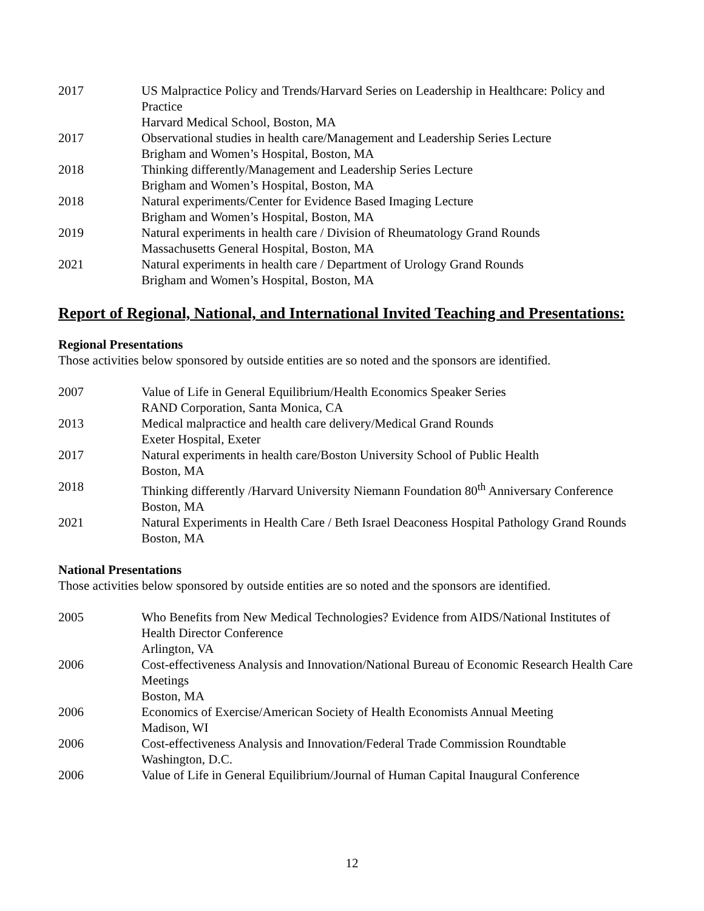| 2017 | US Malpractice Policy and Trends/Harvard Series on Leadership in Healthcare: Policy and Practice Harvard Medical School, Boston, MA |
| 2017 | Observational studies in health care/Management and Leadership Series Lecture Brigham and Women’s Hospital, Boston, MA |
| 2018 | Thinking differently/Management and Leadership Series Lecture Brigham and Women’s Hospital, Boston, MA |
| 2018 | Natural experiments/Center for Evidence Based Imaging Lecture Brigham and Women’s Hospital, Boston, MA |
| 2019 | Natural experiments in health care / Division of Rheumatology Grand Rounds Massachusetts General Hospital, Boston, MA |
| 2021 | Natural experiments in health care / Department of Urology Grand Rounds Brigham and Women’s Hospital, Boston, MA |
Report of Regional, National, and International Invited Teaching and Presentations:
Regional Presentations
Those activities below sponsored by outside entities are so noted and the sponsors are identified.
| 2007 | Value of Life in General Equilibrium/Health Economics Speaker Series RAND Corporation, Santa Monica, CA |
| 2013 | Medical malpractice and health care delivery/Medical Grand Rounds Exeter Hospital, Exeter |
| 2017 | Natural experiments in health care/Boston University School of Public Health Boston, MA |
| 2018 | Thinking differently /Harvard University Niemann Foundation 80<sup>th</sup> Anniversary Conference Boston, MA |
| 2021 | Natural Experiments in Health Care / Beth Israel Deaconess Hospital Pathology Grand Rounds Boston, MA |
National Presentations
Those activities below sponsored by outside entities are so noted and the sponsors are identified.
| 2005 | Who Benefits from New Medical Technologies? Evidence from AIDS/National Institutes of Health Director Conference Arlington, VA |
| 2006 | Cost-effectiveness Analysis and Innovation/National Bureau of Economic Research Health Care Meetings Boston, MA |
| 2006 | Economics of Exercise/American Society of Health Economists Annual Meeting Madison, WI |
| 2006 | Cost-effectiveness Analysis and Innovation/Federal Trade Commission Roundtable Washington, D.C. |
| 2006 | Value of Life in General Equilibrium/Journal of Human Capital Inaugural Conference |
12